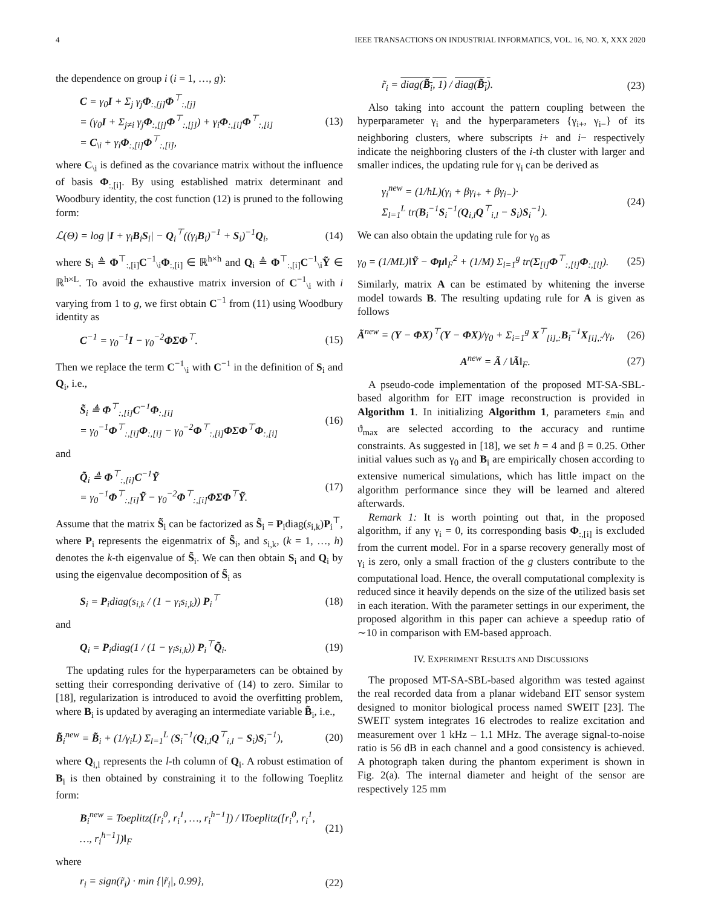4 IEEE TRANSACTIONS ON INDUSTRIAL INFORMATICS, VOL. 16, NO. X, XXX 2020
the dependence on group i (i = 1, …, g):
C = γ<sub>0</sub>I + Σ<sub>j</sub> γ<sub>j</sub>Φ<sub>:,[j]</sub>Φ<sup>⊤</sup><sub>:,[j]</sub>
= (γ<sub>0</sub>I + Σ<sub>j≠i</sub> γ<sub>j</sub>Φ<sub>:,[j]</sub>Φ<sup>⊤</sup><sub>:,[j]</sub>) + γ<sub>i</sub>Φ<sub>:,[i]</sub>Φ<sup>⊤</sup><sub>:,[i]</sub>
= C<sub>\i</sub> + γ<sub>i</sub>Φ<sub>:,[i]</sub>Φ<sup>⊤</sup><sub>:,[i]</sub>,
(13)
where C<sub>\i</sub> is defined as the covariance matrix without the influence of basis Φ<sub>:,[i]</sub>. By using established matrix determinant and Woodbury identity, the cost function (12) is pruned to the following form:
ℒ(Θ) = log |I + γ<sub>i</sub>B<sub>i</sub>S<sub>i</sub>| − Q<sub>i</sub><sup>⊤</sup>((γ<sub>i</sub>B<sub>i</sub>)<sup>−1</sup> + S<sub>i</sub>)<sup>−1</sup>Q<sub>i</sub>,
(14)
where S<sub>i</sub> ≜ Φ<sup>⊤</sup><sub>:,[i]</sub>C<sup>−1</sup><sub>\i</sub>Φ<sub>:,[i]</sub> ∈ ℝ<sup>h×h</sup> and Q<sub>i</sub> ≜ Φ<sup>⊤</sup><sub>:,[i]</sub>C<sup>−1</sup><sub>\i</sub>Ỹ ∈ ℝ<sup>h×L</sup>. To avoid the exhaustive matrix inversion of C<sup>−1</sup><sub>\i</sub> with i varying from 1 to g, we first obtain C<sup>−1</sup> from (11) using Woodbury identity as
C<sup>−1</sup> = γ<sub>0</sub><sup>−1</sup>I − γ<sub>0</sub><sup>−2</sup>ΦΣΦ<sup>⊤</sup>. (15)
Then we replace the term C<sup>−1</sup><sub>\i</sub> with C<sup>−1</sup> in the definition of S<sub>i</sub> and Q<sub>i</sub>, i.e.,
S̃<sub>i</sub> ≜ Φ<sup>⊤</sup><sub>:,[i]</sub>C<sup>−1</sup>Φ<sub>:,[i]</sub>
= γ<sub>0</sub><sup>−1</sup>Φ<sup>⊤</sup><sub>:,[i]</sub>Φ<sub>:,[i]</sub> − γ<sub>0</sub><sup>−2</sup>Φ<sup>⊤</sup><sub>:,[i]</sub>ΦΣΦ<sup>⊤</sup>Φ<sub>:,[i]</sub>
(16)
and
Q̃<sub>i</sub> ≜ Φ<sup>⊤</sup><sub>:,[i]</sub>C<sup>−1</sup>Ỹ
= γ<sub>0</sub><sup>−1</sup>Φ<sup>⊤</sup><sub>:,[i]</sub>Ỹ − γ<sub>0</sub><sup>−2</sup>Φ<sup>⊤</sup><sub>:,[i]</sub>ΦΣΦ<sup>⊤</sup>Ỹ.
(17)
Assume that the matrix S̃<sub>i</sub> can be factorized as S̃<sub>i</sub> = P<sub>i</sub>diag(s<sub>i,k</sub>)P<sub>i</sub><sup>⊤</sup>, where P<sub>i</sub> represents the eigenmatrix of S̃<sub>i</sub>, and s<sub>i,k</sub>, (k = 1, …, h) denotes the k-th eigenvalue of S̃<sub>i</sub>. We can then obtain S<sub>i</sub> and Q<sub>i</sub> by using the eigenvalue decomposition of S̃<sub>i</sub> as
S<sub>i</sub> = P<sub>i</sub>diag(s<sub>i,k</sub> / (1 − γ<sub>i</sub>s<sub>i,k</sub>)) P<sub>i</sub><sup>⊤</sup>
(18)
and
Q<sub>i</sub> = P<sub>i</sub>diag(1 / (1 − γ<sub>i</sub>s<sub>i,k</sub>)) P<sub>i</sub><sup>⊤</sup>Q̃<sub>i</sub>.
(19)
The updating rules for the hyperparameters can be obtained by setting their corresponding derivative of (14) to zero. Similar to [18], regularization is introduced to avoid the overfitting problem, where B<sub>i</sub> is updated by averaging an intermediate variable B̃<sub>i</sub>, i.e.,
B̃<sub>i</sub><sup>new</sup> = B̃<sub>i</sub> + (1/γ<sub>i</sub>L) Σ<sub>l=1</sub><sup>L</sup> (S<sub>i</sub><sup>−1</sup>(Q<sub>i,l</sub>Q<sup>⊤</sup><sub>i,l</sub> − S<sub>i</sub>)S<sub>i</sub><sup>−1</sup>),
(20)
where Q<sub>i,l</sub> represents the l-th column of Q<sub>i</sub>. A robust estimation of B<sub>i</sub> is then obtained by constraining it to the following Toeplitz form:
B<sub>i</sub><sup>new</sup> = Toeplitz([r<sub>i</sub><sup>0</sup>, r<sub>i</sub><sup>1</sup>, …, r<sub>i</sub><sup>h−1</sup>]) / ‖Toeplitz([r<sub>i</sub><sup>0</sup>, r<sub>i</sub><sup>1</sup>, …, r<sub>i</sub><sup>h−1</sup>])‖<sub>F</sub>
(21)
where
r<sub>i</sub> = sign(r̃<sub>i</sub>) · min {|r̃<sub>i</sub>|, 0.99},
(22)
r̃<sub>i</sub> = diag(B̃<sub>i</sub>, 1) / diag(B̃<sub>i</sub>).
(23)
Also taking into account the pattern coupling between the hyperparameter γ<sub>i</sub> and the hyperparameters {γ<sub>i+</sub>, γ<sub>i−</sub>} of its neighboring clusters, where subscripts i+ and i− respectively indicate the neighboring clusters of the i-th cluster with larger and smaller indices, the updating rule for γ<sub>i</sub> can be derived as
γ<sub>i</sub><sup>new</sup> = (1/hL)(γ<sub>i</sub> + βγ<sub>i+</sub> + βγ<sub>i−</sub>)·
Σ<sub>l=1</sub><sup>L</sup> tr(B<sub>i</sub><sup>−1</sup>S<sub>i</sub><sup>−1</sup>(Q<sub>i,l</sub>Q<sup>⊤</sup><sub>i,l</sub> − S<sub>i</sub>)S<sub>i</sub><sup>−1</sup>).
(24)
We can also obtain the updating rule for γ<sub>0</sub> as
γ<sub>0</sub> = (1/ML)‖Ỹ − Φμ‖<sub>F</sub><sup>2</sup> + (1/M) Σ<sub>i=1</sub><sup>g</sup> tr(Σ<sub>[i]</sub>Φ<sup>⊤</sup><sub>:,[i]</sub>Φ<sub>:,[i]</sub>).
(25)
Similarly, matrix A can be estimated by whitening the inverse model towards B. The resulting updating rule for A is given as follows
Ã<sup>new</sup> = (Y − ΦX)<sup>⊤</sup>(Y − ΦX)/γ<sub>0</sub> + Σ<sub>i=1</sub><sup>g</sup> X<sup>⊤</sup><sub>[i],:</sub>B<sub>i</sub><sup>−1</sup>X<sub>[i],:</sub>/γ<sub>i</sub>,
(26)
A<sup>new</sup> = Ã / ‖Ã‖<sub>F</sub>. (27)
A pseudo-code implementation of the proposed MT-SA-SBL-based algorithm for EIT image reconstruction is provided in Algorithm 1. In initializing Algorithm 1, parameters ε<sub>min</sub> and ϑ<sub>max</sub> are selected according to the accuracy and runtime constraints. As suggested in [18], we set h = 4 and β = 0.25. Other initial values such as γ<sub>0</sub> and B<sub>i</sub> are empirically chosen according to extensive numerical simulations, which has little impact on the algorithm performance since they will be learned and altered afterwards.
Remark 1: It is worth pointing out that, in the proposed algorithm, if any γ<sub>i</sub> = 0, its corresponding basis Φ<sub>:,[i]</sub> is excluded from the current model. For in a sparse recovery generally most of γ<sub>i</sub> is zero, only a small fraction of the g clusters contribute to the computational load. Hence, the overall computational complexity is reduced since it heavily depends on the size of the utilized basis set in each iteration. With the parameter settings in our experiment, the proposed algorithm in this paper can achieve a speedup ratio of ∼10 in comparison with EM-based approach.
IV. EXPERIMENT RESULTS AND DISCUSSIONS
The proposed MT-SA-SBL-based algorithm was tested against the real recorded data from a planar wideband EIT sensor system designed to monitor biological process named SWEIT [23]. The SWEIT system integrates 16 electrodes to realize excitation and measurement over 1 kHz – 1.1 MHz. The average signal-to-noise ratio is 56 dB in each channel and a good consistency is achieved. A photograph taken during the phantom experiment is shown in Fig. 2(a). The internal diameter and height of the sensor are respectively 125 mm